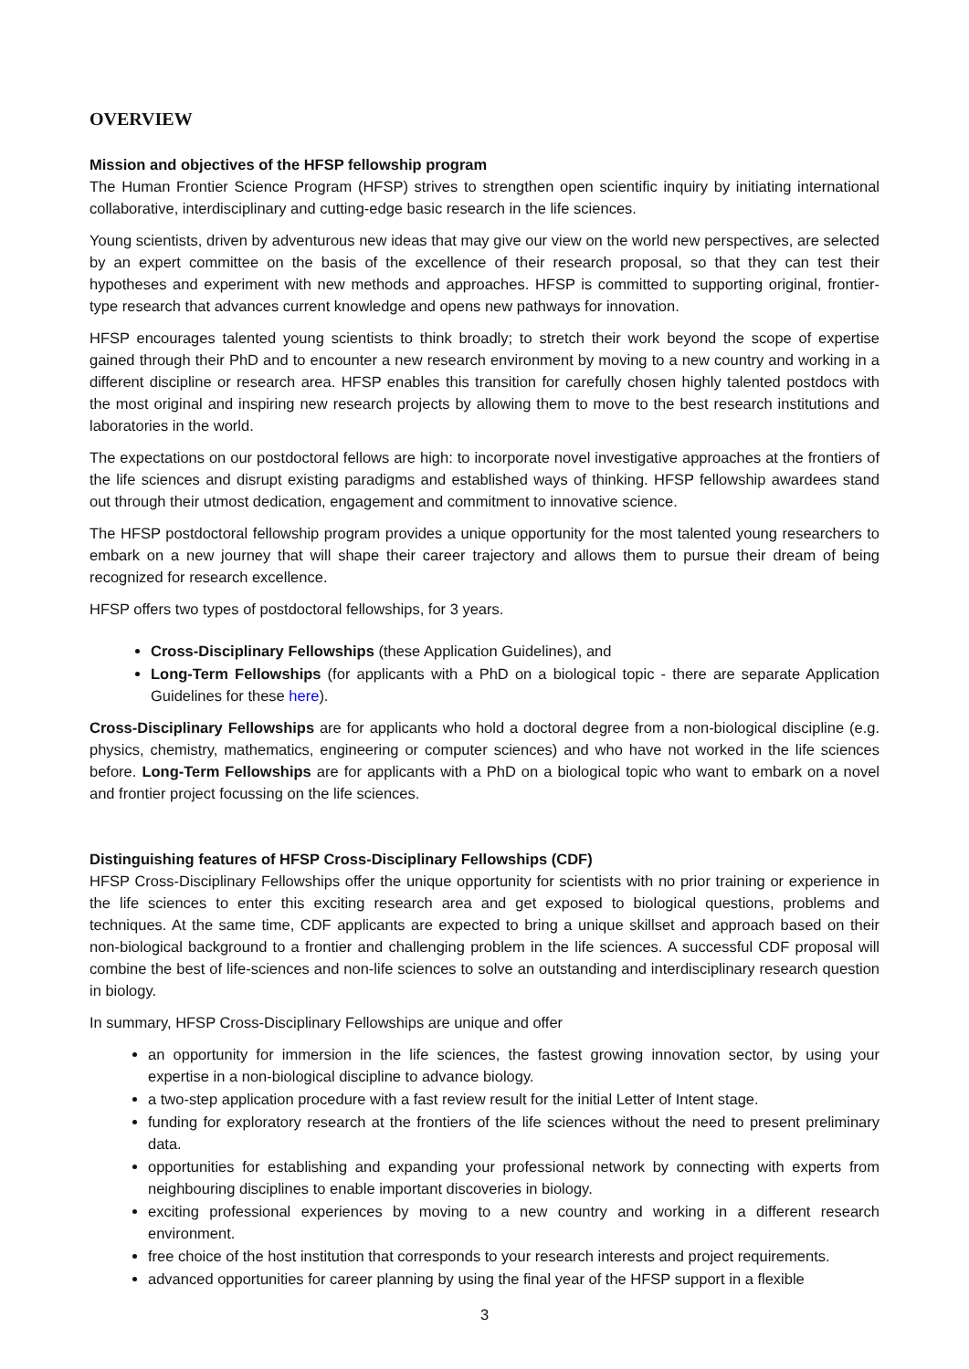OVERVIEW
Mission and objectives of the HFSP fellowship program
The Human Frontier Science Program (HFSP) strives to strengthen open scientific inquiry by initiating international collaborative, interdisciplinary and cutting-edge basic research in the life sciences.
Young scientists, driven by adventurous new ideas that may give our view on the world new perspectives, are selected by an expert committee on the basis of the excellence of their research proposal, so that they can test their hypotheses and experiment with new methods and approaches. HFSP is committed to supporting original, frontier-type research that advances current knowledge and opens new pathways for innovation.
HFSP encourages talented young scientists to think broadly; to stretch their work beyond the scope of expertise gained through their PhD and to encounter a new research environment by moving to a new country and working in a different discipline or research area. HFSP enables this transition for carefully chosen highly talented postdocs with the most original and inspiring new research projects by allowing them to move to the best research institutions and laboratories in the world.
The expectations on our postdoctoral fellows are high: to incorporate novel investigative approaches at the frontiers of the life sciences and disrupt existing paradigms and established ways of thinking. HFSP fellowship awardees stand out through their utmost dedication, engagement and commitment to innovative science.
The HFSP postdoctoral fellowship program provides a unique opportunity for the most talented young researchers to embark on a new journey that will shape their career trajectory and allows them to pursue their dream of being recognized for research excellence.
HFSP offers two types of postdoctoral fellowships, for 3 years.
Cross-Disciplinary Fellowships (these Application Guidelines), and
Long-Term Fellowships (for applicants with a PhD on a biological topic - there are separate Application Guidelines for these here).
Cross-Disciplinary Fellowships are for applicants who hold a doctoral degree from a non-biological discipline (e.g. physics, chemistry, mathematics, engineering or computer sciences) and who have not worked in the life sciences before. Long-Term Fellowships are for applicants with a PhD on a biological topic who want to embark on a novel and frontier project focussing on the life sciences.
Distinguishing features of HFSP Cross-Disciplinary Fellowships (CDF)
HFSP Cross-Disciplinary Fellowships offer the unique opportunity for scientists with no prior training or experience in the life sciences to enter this exciting research area and get exposed to biological questions, problems and techniques. At the same time, CDF applicants are expected to bring a unique skillset and approach based on their non-biological background to a frontier and challenging problem in the life sciences. A successful CDF proposal will combine the best of life-sciences and non-life sciences to solve an outstanding and interdisciplinary research question in biology.
In summary, HFSP Cross-Disciplinary Fellowships are unique and offer
an opportunity for immersion in the life sciences, the fastest growing innovation sector, by using your expertise in a non-biological discipline to advance biology.
a two-step application procedure with a fast review result for the initial Letter of Intent stage.
funding for exploratory research at the frontiers of the life sciences without the need to present preliminary data.
opportunities for establishing and expanding your professional network by connecting with experts from neighbouring disciplines to enable important discoveries in biology.
exciting professional experiences by moving to a new country and working in a different research environment.
free choice of the host institution that corresponds to your research interests and project requirements.
advanced opportunities for career planning by using the final year of the HFSP support in a flexible
3